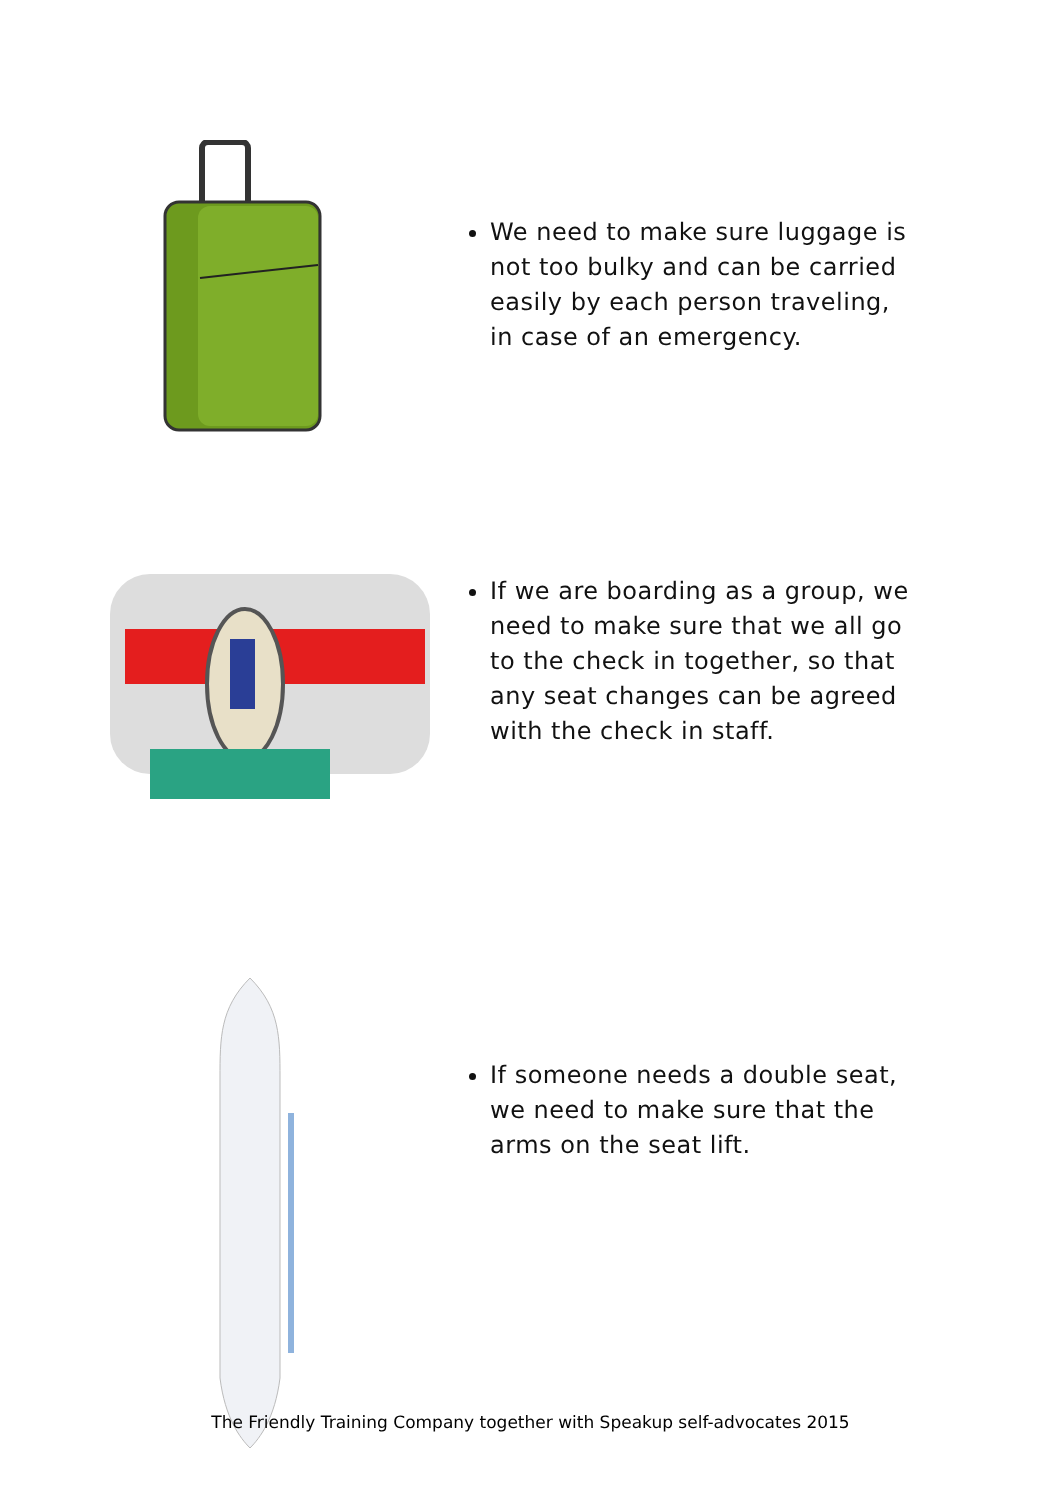We need to make sure luggage is not too bulky and can be carried easily by each person traveling, in case of an emergency.
If we are boarding as a group, we need to make sure that we all go to the check in together, so that any seat changes can be agreed with the check in staff.
If someone needs a double seat, we need to make sure that the arms on the seat lift.
The Friendly Training Company together with Speakup self-advocates 2015